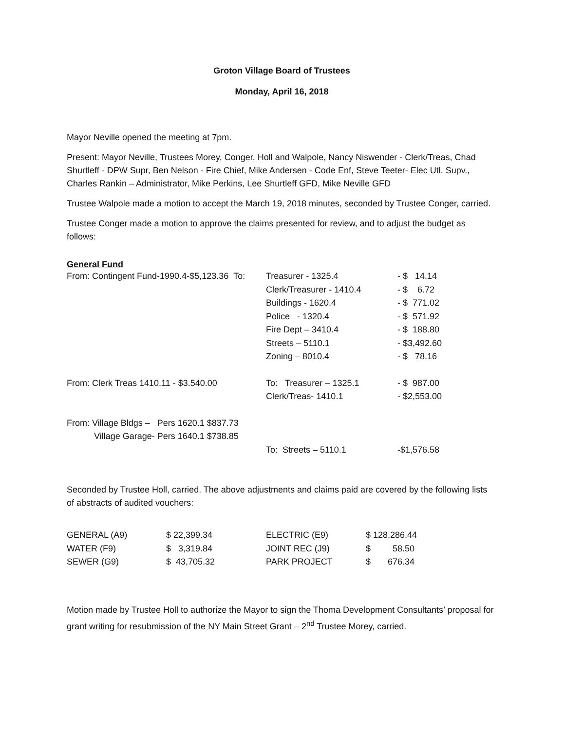Groton Village Board of Trustees
Monday, April 16, 2018
Mayor Neville opened the meeting at 7pm.
Present: Mayor Neville, Trustees Morey, Conger, Holl and Walpole, Nancy Niswender - Clerk/Treas, Chad Shurtleff - DPW Supr, Ben Nelson - Fire Chief, Mike Andersen - Code Enf, Steve Teeter- Elec Utl. Supv., Charles Rankin – Administrator, Mike Perkins, Lee Shurtleff GFD, Mike Neville GFD
Trustee Walpole made a motion to accept the March 19, 2018 minutes, seconded by Trustee Conger, carried.
Trustee Conger made a motion to approve the claims presented for review, and to adjust the budget as follows:
General Fund
| From: Contingent Fund-1990.4-$5,123.36 To: | Treasurer - 1325.4 | - $ 14.14 |
| | Clerk/Treasurer - 1410.4 | - $ 6.72 |
| | Buildings - 1620.4 | - $ 771.02 |
| | Police - 1320.4 | - $ 571.92 |
| | Fire Dept – 3410.4 | - $ 188.80 |
| | Streets – 5110.1 | - $3,492.60 |
| | Zoning – 8010.4 | - $ 78.16 |
| From: Clerk Treas 1410.11 - $3.540.00 | To: Treasurer – 1325.1 | - $ 987.00 |
| | Clerk/Treas- 1410.1 | - $2,553.00 |
| From: Village Bldgs – Pers 1620.1 $837.73 | | |
| Village Garage- Pers 1640.1 $738.85 | | |
| | To: Streets – 5110.1 | -$1,576.58 |
Seconded by Trustee Holl, carried. The above adjustments and claims paid are covered by the following lists of abstracts of audited vouchers:
| GENERAL (A9) | $ 22,399.34 | ELECTRIC (E9) | $ 128,286.44 |
| WATER (F9) | $ 3,319.84 | JOINT REC (J9) | $ 58.50 |
| SEWER (G9) | $ 43,705.32 | PARK PROJECT | $ 676.34 |
Motion made by Trustee Holl to authorize the Mayor to sign the Thoma Development Consultants’ proposal for grant writing for resubmission of the NY Main Street Grant – 2<sup>nd</sup> Trustee Morey, carried.